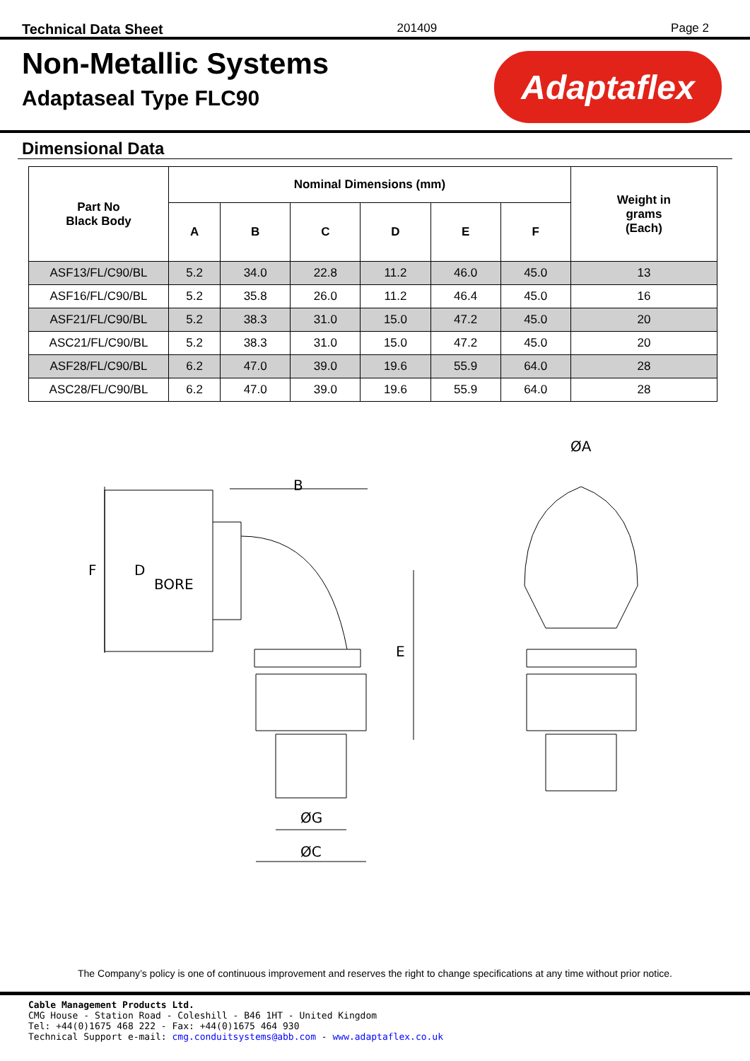Technical Data Sheet 201409 Page 2
Non-Metallic Systems
Adaptaseal Type FLC90
Adaptaflex
Dimensional Data
| Part No Black Body | Nominal Dimensions (mm) | | | | | | Weight in grams (Each) |
| --- | --- | --- | --- | --- | --- | --- | --- |
| | A | B | C | D | E | F | |
| ASF13/FL/C90/BL | 5.2 | 34.0 | 22.8 | 11.2 | 46.0 | 45.0 | 13 |
| ASF16/FL/C90/BL | 5.2 | 35.8 | 26.0 | 11.2 | 46.4 | 45.0 | 16 |
| ASF21/FL/C90/BL | 5.2 | 38.3 | 31.0 | 15.0 | 47.2 | 45.0 | 20 |
| ASC21/FL/C90/BL | 5.2 | 38.3 | 31.0 | 15.0 | 47.2 | 45.0 | 20 |
| ASF28/FL/C90/BL | 6.2 | 47.0 | 39.0 | 19.6 | 55.9 | 64.0 | 28 |
| ASC28/FL/C90/BL | 6.2 | 47.0 | 39.0 | 19.6 | 55.9 | 64.0 | 28 |
B
E
F
D
BORE
ØG
ØC
ØA
The Company’s policy is one of continuous improvement and reserves the right to change specifications at any time without prior notice.
Cable Management Products Ltd.
CMG House - Station Road - Coleshill - B46 1HT - United Kingdom
Tel: +44(0)1675 468 222 - Fax: +44(0)1675 464 930
Technical Support e-mail: cmg.conduitsystems@abb.com - www.adaptaflex.co.uk